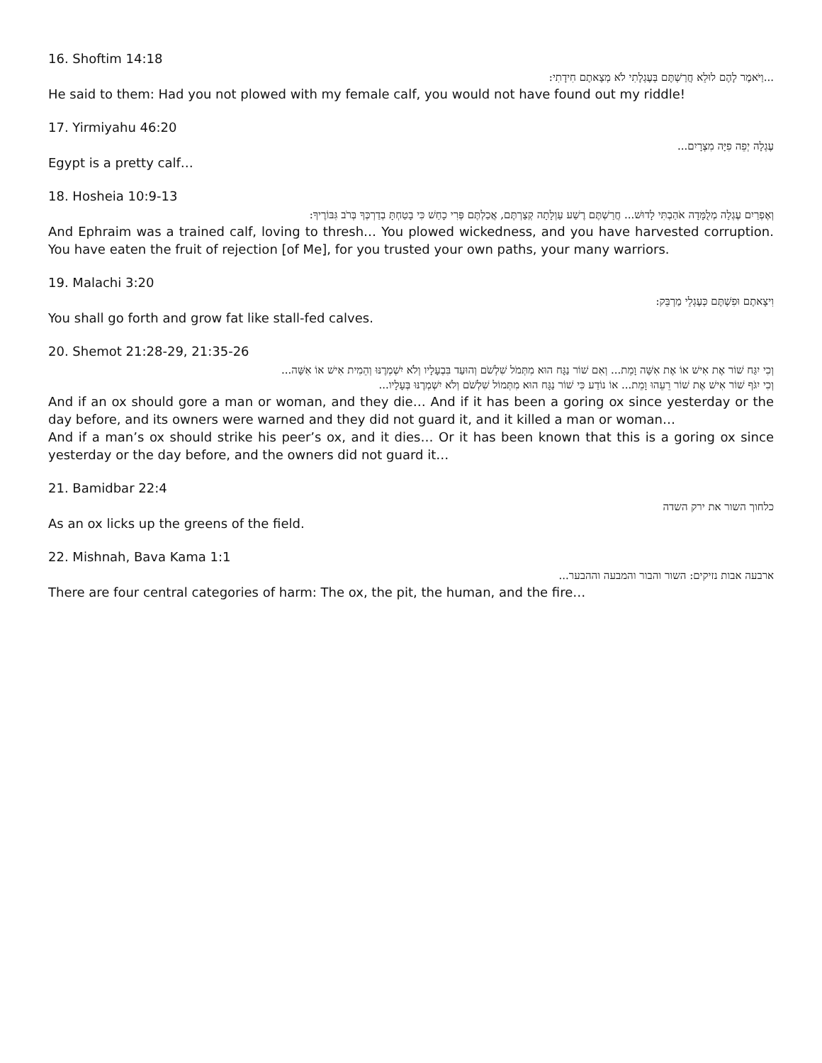16. Shoftim 14:18
...וַיֹּאמֶר לָהֶם לוּלֵא חֲרַשְׁתֶּם בְּעֶגְלָתִי לֹא מְצָאתֶם חִידָתִי:
He said to them: Had you not plowed with my female calf, you would not have found out my riddle!
17. Yirmiyahu 46:20
עֶגְלָה יְפֵה פִיָּה מִצְרָיִם...
Egypt is a pretty calf…
18. Hosheia 10:9-13
וְאֶפְרַיִם עֶגְלָה מְלֻמָּדָה אֹהַבְתִּי לָדוּשׁ... חֲרַשְׁתֶּם רֶשַׁע עַוְלָתָה קְצַרְתֶּם, אֲכַלְתֶּם פְּרִי כָחַשׁ כִּי בָטַחְתָּ בְדַרְכְּךָ בְּרֹב גִּבּוֹרֶיךָ:
And Ephraim was a trained calf, loving to thresh… You plowed wickedness, and you have harvested corruption. You have eaten the fruit of rejection [of Me], for you trusted your own paths, your many warriors.
19. Malachi 3:20
וִיצָאתֶם וּפִשְׁתֶּם כְּעֶגְלֵי מַרְבֵּק:
You shall go forth and grow fat like stall-fed calves.
20. Shemot 21:28-29, 21:35-26
וְכִי יִגַּח שׁוֹר אֶת אִישׁ אוֹ אֶת אִשָּׁה וָמֵת... וְאִם שׁוֹר נַגָּח הוּא מִתְּמֹל שִׁלְשֹׁם וְהוּעַד בִּבְעָלָיו וְלֹא יִשְׁמְרֶנּוּ וְהֵמִית אִישׁ אוֹ אִשָּׁה...
וְכִי יִגֹּף שׁוֹר אִישׁ אֶת שׁוֹר רֵעֵהוּ וָמֵת... אוֹ נוֹדַע כִּי שׁוֹר נַגָּח הוּא מִתְּמוֹל שִׁלְשֹׁם וְלֹא יִשְׁמְרֶנּוּ בְּעָלָיו...
And if an ox should gore a man or woman, and they die… And if it has been a goring ox since yesterday or the day before, and its owners were warned and they did not guard it, and it killed a man or woman…
And if a man’s ox should strike his peer’s ox, and it dies… Or it has been known that this is a goring ox since yesterday or the day before, and the owners did not guard it…
21. Bamidbar 22:4
כלחוך השור את ירק השדה
As an ox licks up the greens of the field.
22. Mishnah, Bava Kama 1:1
ארבעה אבות נזיקים: השור והבור והמבעה וההבער...
There are four central categories of harm: The ox, the pit, the human, and the fire…